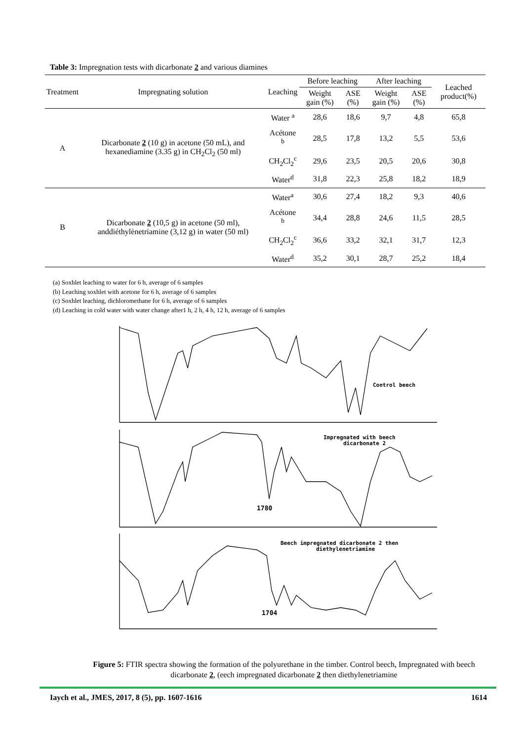Table 3: Impregnation tests with dicarbonate 2 and various diamines
| Treatment | Impregnating solution | Leaching | Before leaching | | After leaching | | Leached product(%) |
| --- | --- | --- | --- | --- | --- | --- | --- |
| | | | Weight gain (%) | ASE (%) | Weight gain (%) | ASE (%) | |
| A | Dicarbonate 2 (10 g) in acetone (50 mL), and hexanediamine (3.35 g) in CH<sub>2</sub>Cl<sub>2</sub> (50 ml) | Water <sup>a</sup> | 28,6 | 18,6 | 9,7 | 4,8 | 65,8 |
| | | Acétone <sup>b</sup> | 28,5 | 17,8 | 13,2 | 5,5 | 53,6 |
| | | CH<sub>2</sub>Cl<sub>2</sub><sup>c</sup> | 29,6 | 23,5 | 20,5 | 20,6 | 30,8 |
| | | Water<sup>d</sup> | 31,8 | 22,3 | 25,8 | 18,2 | 18,9 |
| B | Dicarbonate 2 (10,5 g) in acetone (50 ml), anddiéthylènetriamine (3,12 g) in water (50 ml) | Water<sup>a</sup> | 30,6 | 27,4 | 18,2 | 9,3 | 40,6 |
| | | Acétone <sup>b</sup> | 34,4 | 28,8 | 24,6 | 11,5 | 28,5 |
| | | CH<sub>2</sub>Cl<sub>2</sub><sup>c</sup> | 36,6 | 33,2 | 32,1 | 31,7 | 12,3 |
| | | Water<sup>d</sup> | 35,2 | 30,1 | 28,7 | 25,2 | 18,4 |
(a) Soxhlet leaching to water for 6 h, average of 6 samples
(b) Leaching soxhlet with acetone for 6 h, average of 6 samples
(c) Soxhlet leaching, dichloromethane for 6 h, average of 6 samples
(d) Leaching in cold water with water change after1 h, 2 h, 4 h, 12 h, average of 6 samples
Control beech
Impregnated with beech
dicarbonate 2
1780
Beech impregnated dicarbonate 2 then
diethylenetriamine
1704
Figure 5: FTIR spectra showing the formation of the polyurethane in the timber. Control beech, Impregnated with beech dicarbonate 2, (eech impregnated dicarbonate 2 then diethylenetriamine
Iaych et al., JMES, 2017, 8 (5), pp. 1607-1616 1614